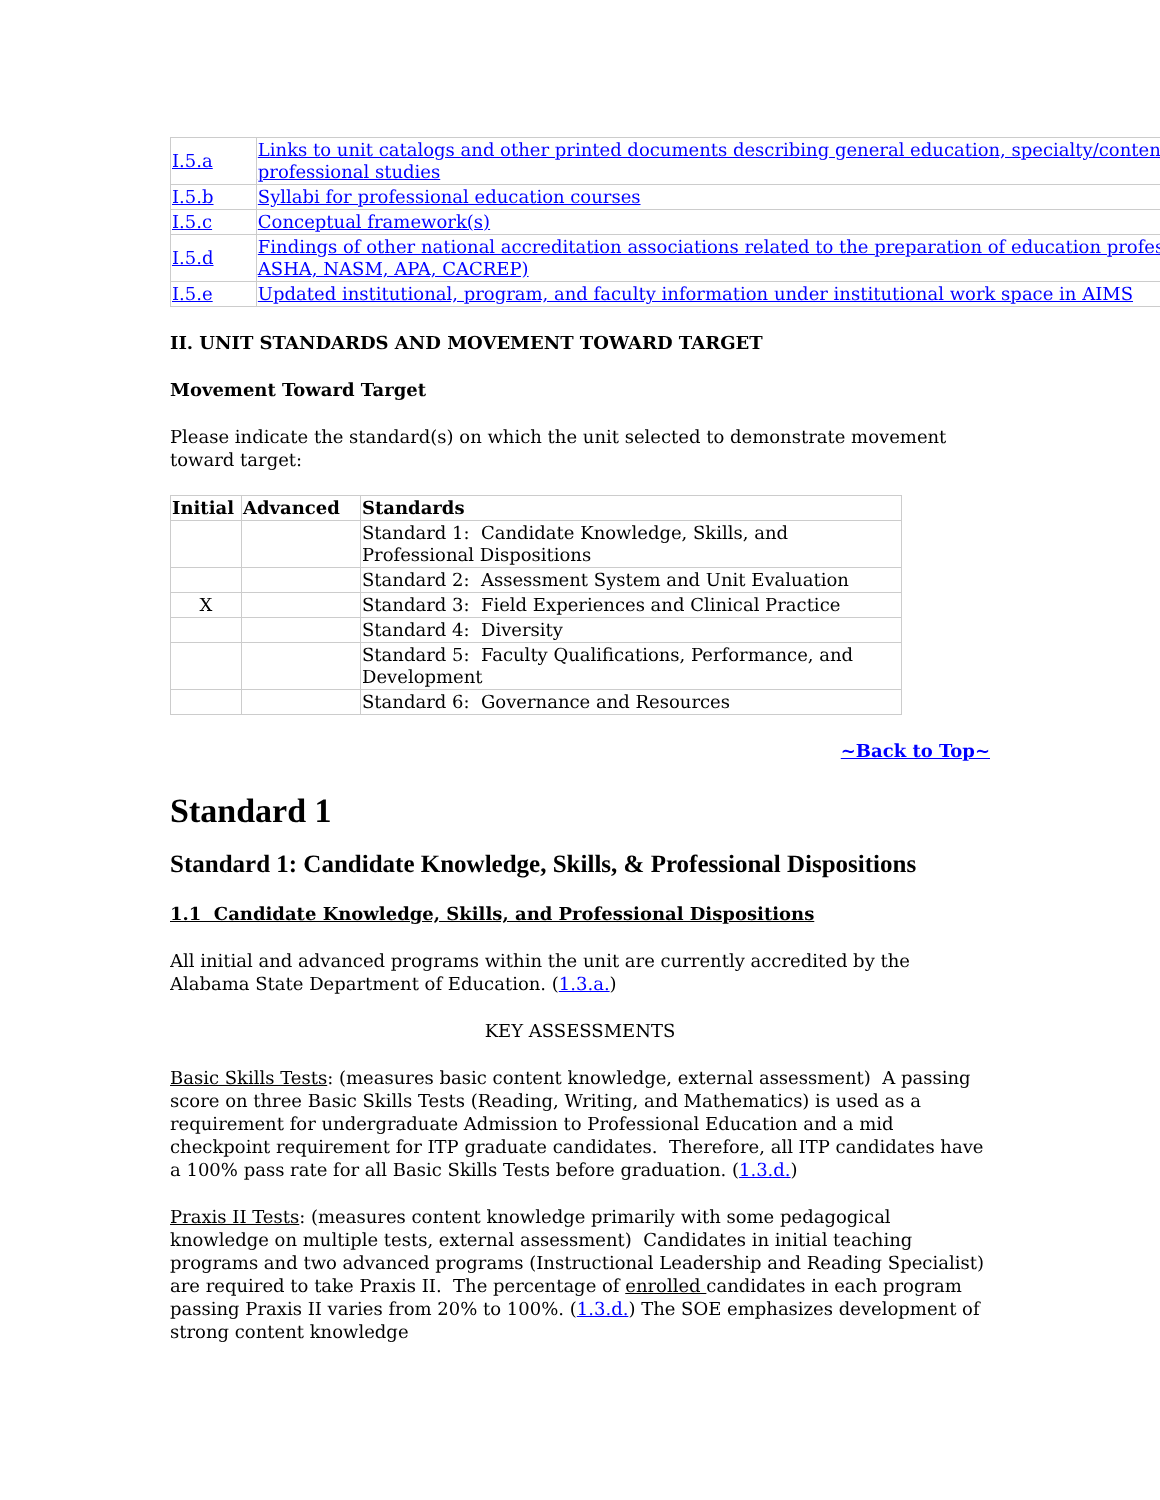| I.5.a | Links to unit catalogs and other printed documents describing general education, specialty/content professional studies |
| I.5.b | Syllabi for professional education courses |
| I.5.c | Conceptual framework(s) |
| I.5.d | Findings of other national accreditation associations related to the preparation of education profes ASHA, NASM, APA, CACREP) |
| I.5.e | Updated institutional, program, and faculty information under institutional work space in AIMS |
II. UNIT STANDARDS AND MOVEMENT TOWARD TARGET
Movement Toward Target
Please indicate the standard(s) on which the unit selected to demonstrate movement toward target:
| Initial | Advanced | Standards |
| --- | --- | --- |
| | | Standard 1: Candidate Knowledge, Skills, and Professional Dispositions |
| | | Standard 2: Assessment System and Unit Evaluation |
| X | | Standard 3: Field Experiences and Clinical Practice |
| | | Standard 4: Diversity |
| | | Standard 5: Faculty Qualifications, Performance, and Development |
| | | Standard 6: Governance and Resources |
~Back to Top~
Standard 1
Standard 1: Candidate Knowledge, Skills, & Professional Dispositions
1.1 Candidate Knowledge, Skills, and Professional Dispositions
All initial and advanced programs within the unit are currently accredited by the Alabama State Department of Education. (1.3.a.)
KEY ASSESSMENTS
Basic Skills Tests: (measures basic content knowledge, external assessment) A passing score on three Basic Skills Tests (Reading, Writing, and Mathematics) is used as a requirement for undergraduate Admission to Professional Education and a mid checkpoint requirement for ITP graduate candidates. Therefore, all ITP candidates have a 100% pass rate for all Basic Skills Tests before graduation. (1.3.d.)
Praxis II Tests: (measures content knowledge primarily with some pedagogical knowledge on multiple tests, external assessment) Candidates in initial teaching programs and two advanced programs (Instructional Leadership and Reading Specialist) are required to take Praxis II. The percentage of enrolled candidates in each program passing Praxis II varies from 20% to 100%. (1.3.d.) The SOE emphasizes development of strong content knowledge